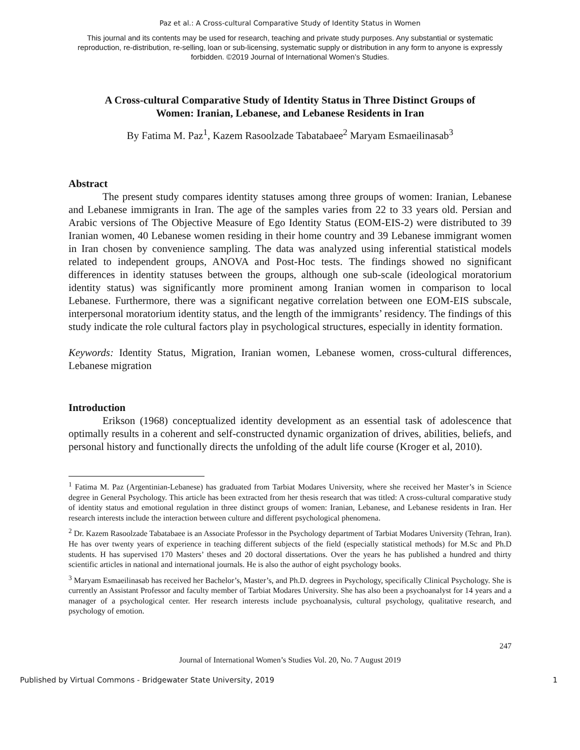Paz et al.: A Cross-cultural Comparative Study of Identity Status in Women
This journal and its contents may be used for research, teaching and private study purposes. Any substantial or systematic reproduction, re-distribution, re-selling, loan or sub-licensing, systematic supply or distribution in any form to anyone is expressly forbidden. ©2019 Journal of International Women’s Studies.
A Cross-cultural Comparative Study of Identity Status in Three Distinct Groups of Women: Iranian, Lebanese, and Lebanese Residents in Iran
By Fatima M. Paz<sup>1</sup>, Kazem Rasoolzade Tabatabaee<sup>2</sup> Maryam Esmaeilinasab<sup>3</sup>
Abstract
The present study compares identity statuses among three groups of women: Iranian, Lebanese and Lebanese immigrants in Iran. The age of the samples varies from 22 to 33 years old. Persian and Arabic versions of The Objective Measure of Ego Identity Status (EOM-EIS-2) were distributed to 39 Iranian women, 40 Lebanese women residing in their home country and 39 Lebanese immigrant women in Iran chosen by convenience sampling. The data was analyzed using inferential statistical models related to independent groups, ANOVA and Post-Hoc tests. The findings showed no significant differences in identity statuses between the groups, although one sub-scale (ideological moratorium identity status) was significantly more prominent among Iranian women in comparison to local Lebanese. Furthermore, there was a significant negative correlation between one EOM-EIS subscale, interpersonal moratorium identity status, and the length of the immigrants’ residency. The findings of this study indicate the role cultural factors play in psychological structures, especially in identity formation.
Keywords: Identity Status, Migration, Iranian women, Lebanese women, cross-cultural differences, Lebanese migration
Introduction
Erikson (1968) conceptualized identity development as an essential task of adolescence that optimally results in a coherent and self-constructed dynamic organization of drives, abilities, beliefs, and personal history and functionally directs the unfolding of the adult life course (Kroger et al, 2010).
<sup>1</sup> Fatima M. Paz (Argentinian-Lebanese) has graduated from Tarbiat Modares University, where she received her Master’s in Science degree in General Psychology. This article has been extracted from her thesis research that was titled: A cross-cultural comparative study of identity status and emotional regulation in three distinct groups of women: Iranian, Lebanese, and Lebanese residents in Iran. Her research interests include the interaction between culture and different psychological phenomena.
<sup>2</sup> Dr. Kazem Rasoolzade Tabatabaee is an Associate Professor in the Psychology department of Tarbiat Modares University (Tehran, Iran). He has over twenty years of experience in teaching different subjects of the field (especially statistical methods) for M.Sc and Ph.D students. H has supervised 170 Masters’ theses and 20 doctoral dissertations. Over the years he has published a hundred and thirty scientific articles in national and international journals. He is also the author of eight psychology books.
<sup>3</sup> Maryam Esmaeilinasab has received her Bachelor’s, Master’s, and Ph.D. degrees in Psychology, specifically Clinical Psychology. She is currently an Assistant Professor and faculty member of Tarbiat Modares University. She has also been a psychoanalyst for 14 years and a manager of a psychological center. Her research interests include psychoanalysis, cultural psychology, qualitative research, and psychology of emotion.
247
Journal of International Women’s Studies Vol. 20, No. 7 August 2019
Published by Virtual Commons - Bridgewater State University, 2019 1